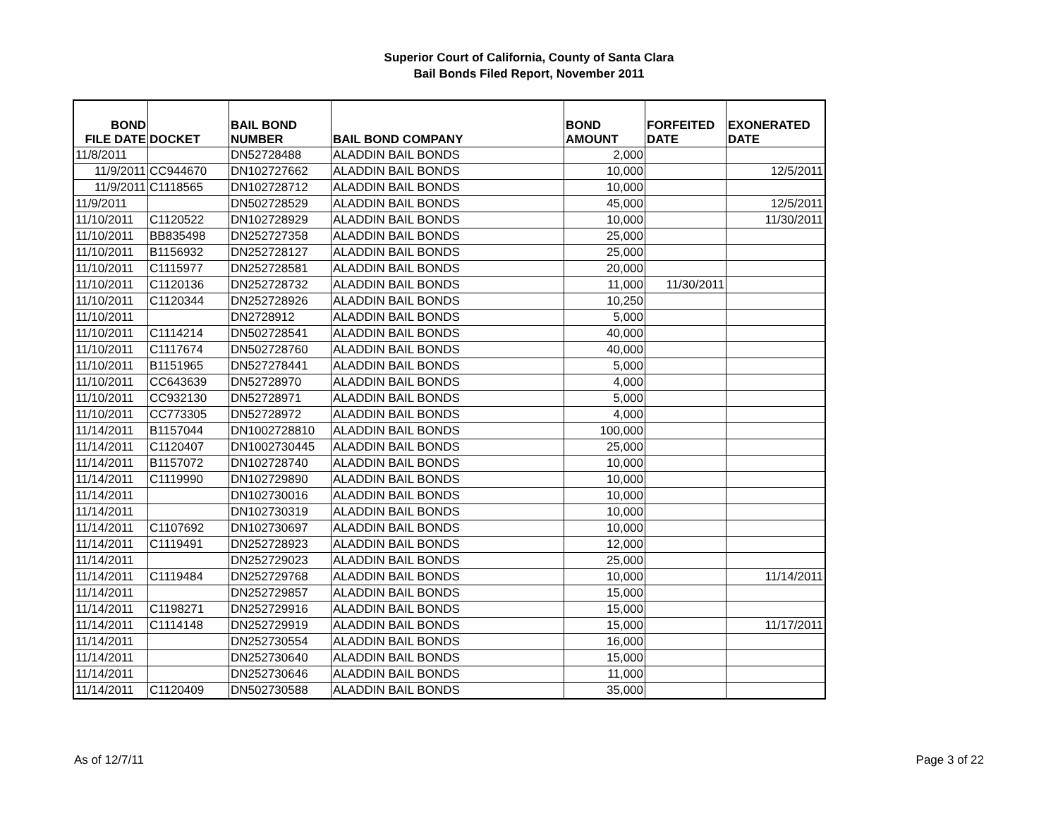Superior Court of California, County of Santa Clara
Bail Bonds Filed Report, November 2011
| BOND FILE DATE | DOCKET | BAIL BOND NUMBER | BAIL BOND COMPANY | BOND AMOUNT | FORFEITED DATE | EXONERATED DATE |
| --- | --- | --- | --- | --- | --- | --- |
| 11/8/2011 | | DN52728488 | ALADDIN BAIL BONDS | 2,000 | | |
| 11/9/2011 | CC944670 | DN102727662 | ALADDIN BAIL BONDS | 10,000 | | 12/5/2011 |
| 11/9/2011 | C1118565 | DN102728712 | ALADDIN BAIL BONDS | 10,000 | | |
| 11/9/2011 | | DN502728529 | ALADDIN BAIL BONDS | 45,000 | | 12/5/2011 |
| 11/10/2011 | C1120522 | DN102728929 | ALADDIN BAIL BONDS | 10,000 | | 11/30/2011 |
| 11/10/2011 | BB835498 | DN252727358 | ALADDIN BAIL BONDS | 25,000 | | |
| 11/10/2011 | B1156932 | DN252728127 | ALADDIN BAIL BONDS | 25,000 | | |
| 11/10/2011 | C1115977 | DN252728581 | ALADDIN BAIL BONDS | 20,000 | | |
| 11/10/2011 | C1120136 | DN252728732 | ALADDIN BAIL BONDS | 11,000 | 11/30/2011 | |
| 11/10/2011 | C1120344 | DN252728926 | ALADDIN BAIL BONDS | 10,250 | | |
| 11/10/2011 | | DN2728912 | ALADDIN BAIL BONDS | 5,000 | | |
| 11/10/2011 | C1114214 | DN502728541 | ALADDIN BAIL BONDS | 40,000 | | |
| 11/10/2011 | C1117674 | DN502728760 | ALADDIN BAIL BONDS | 40,000 | | |
| 11/10/2011 | B1151965 | DN527278441 | ALADDIN BAIL BONDS | 5,000 | | |
| 11/10/2011 | CC643639 | DN52728970 | ALADDIN BAIL BONDS | 4,000 | | |
| 11/10/2011 | CC932130 | DN52728971 | ALADDIN BAIL BONDS | 5,000 | | |
| 11/10/2011 | CC773305 | DN52728972 | ALADDIN BAIL BONDS | 4,000 | | |
| 11/14/2011 | B1157044 | DN1002728810 | ALADDIN BAIL BONDS | 100,000 | | |
| 11/14/2011 | C1120407 | DN1002730445 | ALADDIN BAIL BONDS | 25,000 | | |
| 11/14/2011 | B1157072 | DN102728740 | ALADDIN BAIL BONDS | 10,000 | | |
| 11/14/2011 | C1119990 | DN102729890 | ALADDIN BAIL BONDS | 10,000 | | |
| 11/14/2011 | | DN102730016 | ALADDIN BAIL BONDS | 10,000 | | |
| 11/14/2011 | | DN102730319 | ALADDIN BAIL BONDS | 10,000 | | |
| 11/14/2011 | C1107692 | DN102730697 | ALADDIN BAIL BONDS | 10,000 | | |
| 11/14/2011 | C1119491 | DN252728923 | ALADDIN BAIL BONDS | 12,000 | | |
| 11/14/2011 | | DN252729023 | ALADDIN BAIL BONDS | 25,000 | | |
| 11/14/2011 | C1119484 | DN252729768 | ALADDIN BAIL BONDS | 10,000 | | 11/14/2011 |
| 11/14/2011 | | DN252729857 | ALADDIN BAIL BONDS | 15,000 | | |
| 11/14/2011 | C1198271 | DN252729916 | ALADDIN BAIL BONDS | 15,000 | | |
| 11/14/2011 | C1114148 | DN252729919 | ALADDIN BAIL BONDS | 15,000 | | 11/17/2011 |
| 11/14/2011 | | DN252730554 | ALADDIN BAIL BONDS | 16,000 | | |
| 11/14/2011 | | DN252730640 | ALADDIN BAIL BONDS | 15,000 | | |
| 11/14/2011 | | DN252730646 | ALADDIN BAIL BONDS | 11,000 | | |
| 11/14/2011 | C1120409 | DN502730588 | ALADDIN BAIL BONDS | 35,000 | | |
As of 12/7/11 Page 3 of 22